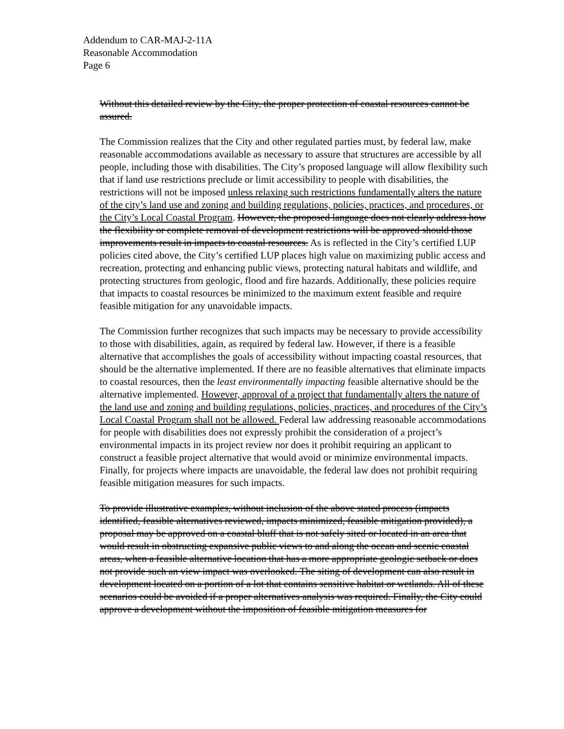Addendum to CAR-MAJ-2-11A
Reasonable Accommodation
Page 6
Without this detailed review by the City, the proper protection of coastal resources cannot be assured.
The Commission realizes that the City and other regulated parties must, by federal law, make reasonable accommodations available as necessary to assure that structures are accessible by all people, including those with disabilities. The City’s proposed language will allow flexibility such that if land use restrictions preclude or limit accessibility to people with disabilities, the restrictions will not be imposed unless relaxing such restrictions fundamentally alters the nature of the city’s land use and zoning and building regulations, policies, practices, and procedures, or the City’s Local Coastal Program. However, the proposed language does not clearly address how the flexibility or complete removal of development restrictions will be approved should those improvements result in impacts to coastal resources. As is reflected in the City’s certified LUP policies cited above, the City’s certified LUP places high value on maximizing public access and recreation, protecting and enhancing public views, protecting natural habitats and wildlife, and protecting structures from geologic, flood and fire hazards. Additionally, these policies require that impacts to coastal resources be minimized to the maximum extent feasible and require feasible mitigation for any unavoidable impacts.
The Commission further recognizes that such impacts may be necessary to provide accessibility to those with disabilities, again, as required by federal law. However, if there is a feasible alternative that accomplishes the goals of accessibility without impacting coastal resources, that should be the alternative implemented. If there are no feasible alternatives that eliminate impacts to coastal resources, then the least environmentally impacting feasible alternative should be the alternative implemented. However, approval of a project that fundamentally alters the nature of the land use and zoning and building regulations, policies, practices, and procedures of the City’s Local Coastal Program shall not be allowed. Federal law addressing reasonable accommodations for people with disabilities does not expressly prohibit the consideration of a project’s environmental impacts in its project review nor does it prohibit requiring an applicant to construct a feasible project alternative that would avoid or minimize environmental impacts. Finally, for projects where impacts are unavoidable, the federal law does not prohibit requiring feasible mitigation measures for such impacts.
To provide illustrative examples, without inclusion of the above stated process (impacts identified, feasible alternatives reviewed, impacts minimized, feasible mitigation provided), a proposal may be approved on a coastal bluff that is not safely sited or located in an area that would result in obstructing expansive public views to and along the ocean and scenic coastal areas, when a feasible alternative location that has a more appropriate geologic setback or does not provide such an view impact was overlooked. The siting of development can also result in development located on a portion of a lot that contains sensitive habitat or wetlands. All of these scenarios could be avoided if a proper alternatives analysis was required. Finally, the City could approve a development without the imposition of feasible mitigation measures for